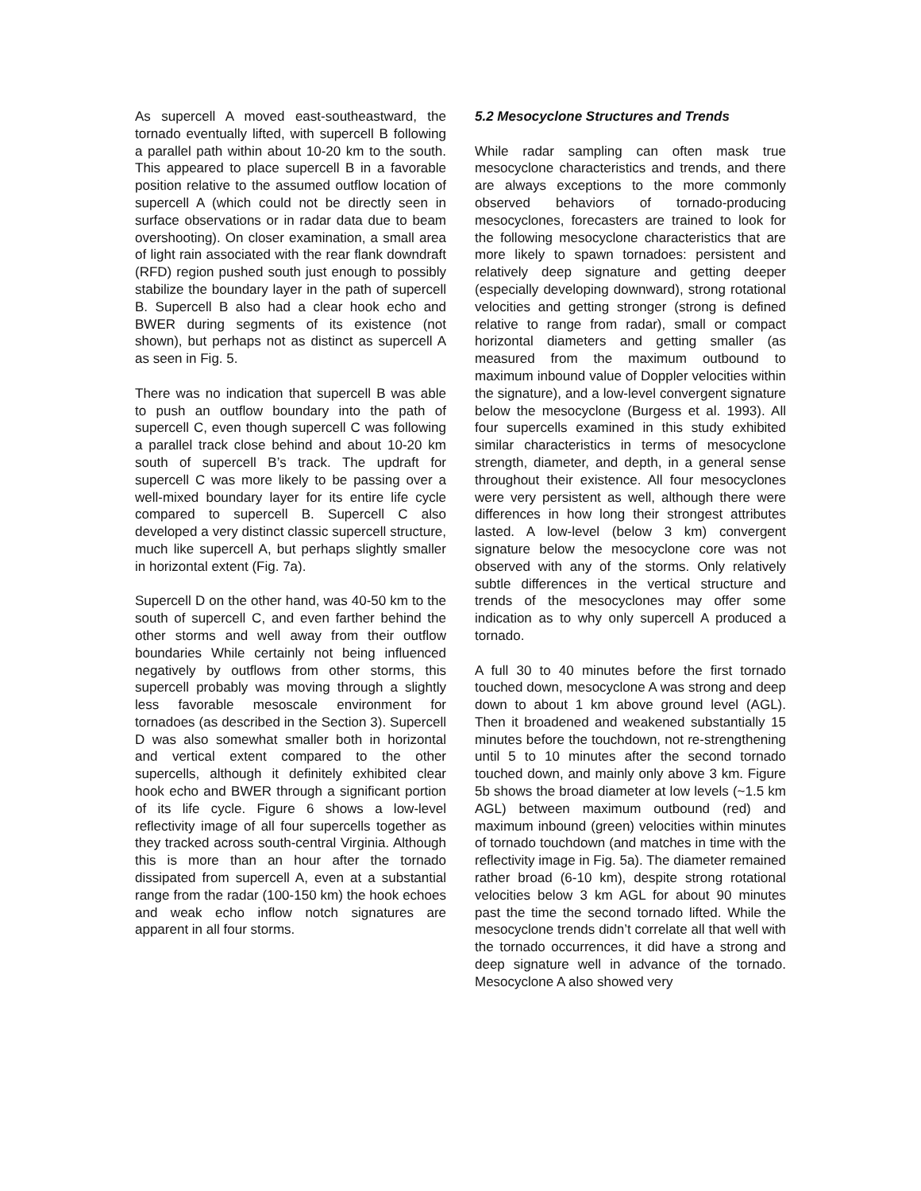As supercell A moved east-southeastward, the tornado eventually lifted, with supercell B following a parallel path within about 10-20 km to the south. This appeared to place supercell B in a favorable position relative to the assumed outflow location of supercell A (which could not be directly seen in surface observations or in radar data due to beam overshooting). On closer examination, a small area of light rain associated with the rear flank downdraft (RFD) region pushed south just enough to possibly stabilize the boundary layer in the path of supercell B. Supercell B also had a clear hook echo and BWER during segments of its existence (not shown), but perhaps not as distinct as supercell A as seen in Fig. 5.
There was no indication that supercell B was able to push an outflow boundary into the path of supercell C, even though supercell C was following a parallel track close behind and about 10-20 km south of supercell B’s track. The updraft for supercell C was more likely to be passing over a well-mixed boundary layer for its entire life cycle compared to supercell B. Supercell C also developed a very distinct classic supercell structure, much like supercell A, but perhaps slightly smaller in horizontal extent (Fig. 7a).
Supercell D on the other hand, was 40-50 km to the south of supercell C, and even farther behind the other storms and well away from their outflow boundaries While certainly not being influenced negatively by outflows from other storms, this supercell probably was moving through a slightly less favorable mesoscale environment for tornadoes (as described in the Section 3). Supercell D was also somewhat smaller both in horizontal and vertical extent compared to the other supercells, although it definitely exhibited clear hook echo and BWER through a significant portion of its life cycle. Figure 6 shows a low-level reflectivity image of all four supercells together as they tracked across south-central Virginia. Although this is more than an hour after the tornado dissipated from supercell A, even at a substantial range from the radar (100-150 km) the hook echoes and weak echo inflow notch signatures are apparent in all four storms.
5.2 Mesocyclone Structures and Trends
While radar sampling can often mask true mesocyclone characteristics and trends, and there are always exceptions to the more commonly observed behaviors of tornado-producing mesocyclones, forecasters are trained to look for the following mesocyclone characteristics that are more likely to spawn tornadoes: persistent and relatively deep signature and getting deeper (especially developing downward), strong rotational velocities and getting stronger (strong is defined relative to range from radar), small or compact horizontal diameters and getting smaller (as measured from the maximum outbound to maximum inbound value of Doppler velocities within the signature), and a low-level convergent signature below the mesocyclone (Burgess et al. 1993). All four supercells examined in this study exhibited similar characteristics in terms of mesocyclone strength, diameter, and depth, in a general sense throughout their existence. All four mesocyclones were very persistent as well, although there were differences in how long their strongest attributes lasted. A low-level (below 3 km) convergent signature below the mesocyclone core was not observed with any of the storms. Only relatively subtle differences in the vertical structure and trends of the mesocyclones may offer some indication as to why only supercell A produced a tornado.
A full 30 to 40 minutes before the first tornado touched down, mesocyclone A was strong and deep down to about 1 km above ground level (AGL). Then it broadened and weakened substantially 15 minutes before the touchdown, not re-strengthening until 5 to 10 minutes after the second tornado touched down, and mainly only above 3 km. Figure 5b shows the broad diameter at low levels (~1.5 km AGL) between maximum outbound (red) and maximum inbound (green) velocities within minutes of tornado touchdown (and matches in time with the reflectivity image in Fig. 5a). The diameter remained rather broad (6-10 km), despite strong rotational velocities below 3 km AGL for about 90 minutes past the time the second tornado lifted. While the mesocyclone trends didn’t correlate all that well with the tornado occurrences, it did have a strong and deep signature well in advance of the tornado. Mesocyclone A also showed very